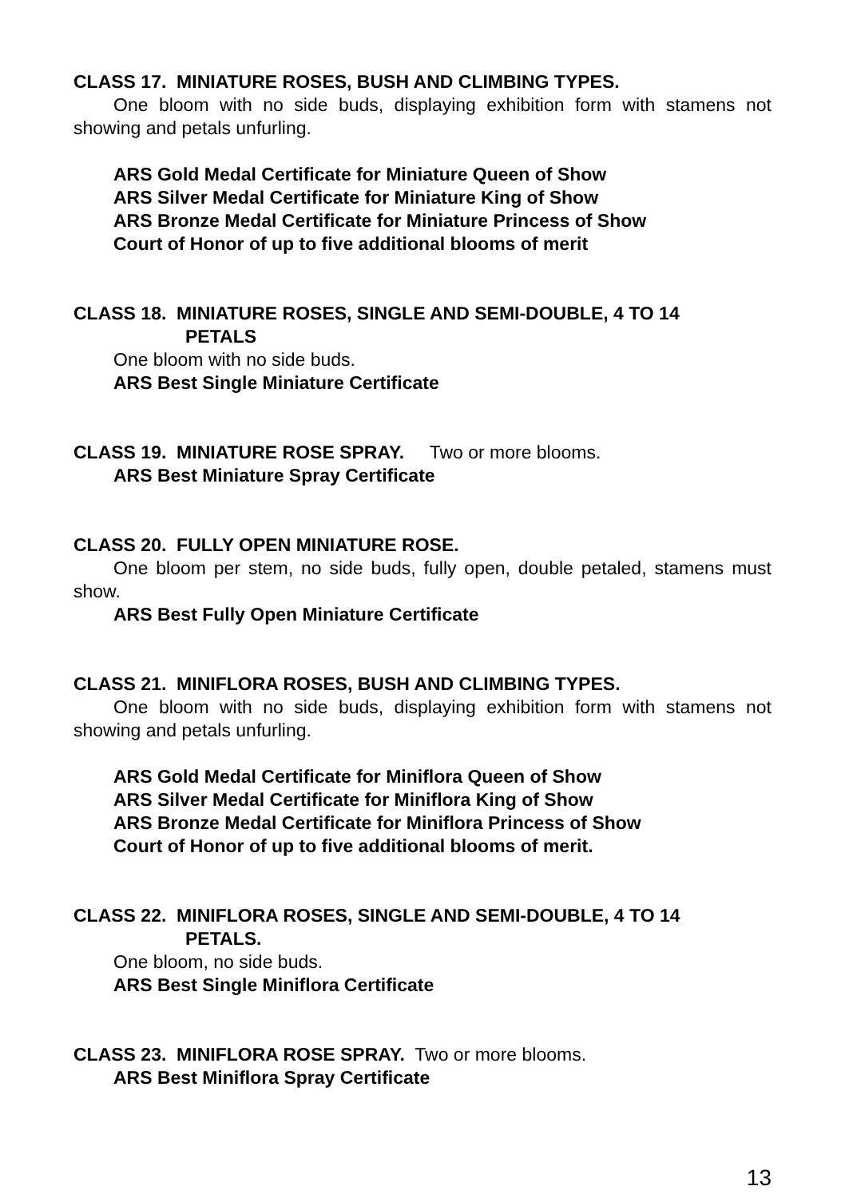CLASS 17. MINIATURE ROSES, BUSH AND CLIMBING TYPES.
One bloom with no side buds, displaying exhibition form with stamens not showing and petals unfurling.
ARS Gold Medal Certificate for Miniature Queen of Show
ARS Silver Medal Certificate for Miniature King of Show
ARS Bronze Medal Certificate for Miniature Princess of Show
Court of Honor of up to five additional blooms of merit
CLASS 18. MINIATURE ROSES, SINGLE AND SEMI-DOUBLE, 4 TO 14
PETALS
One bloom with no side buds.
ARS Best Single Miniature Certificate
CLASS 19. MINIATURE ROSE SPRAY. Two or more blooms.
ARS Best Miniature Spray Certificate
CLASS 20. FULLY OPEN MINIATURE ROSE.
One bloom per stem, no side buds, fully open, double petaled, stamens must show.
ARS Best Fully Open Miniature Certificate
CLASS 21. MINIFLORA ROSES, BUSH AND CLIMBING TYPES.
One bloom with no side buds, displaying exhibition form with stamens not showing and petals unfurling.
ARS Gold Medal Certificate for Miniflora Queen of Show
ARS Silver Medal Certificate for Miniflora King of Show
ARS Bronze Medal Certificate for Miniflora Princess of Show
Court of Honor of up to five additional blooms of merit.
CLASS 22. MINIFLORA ROSES, SINGLE AND SEMI-DOUBLE, 4 TO 14
PETALS.
One bloom, no side buds.
ARS Best Single Miniflora Certificate
CLASS 23. MINIFLORA ROSE SPRAY. Two or more blooms.
ARS Best Miniflora Spray Certificate
13